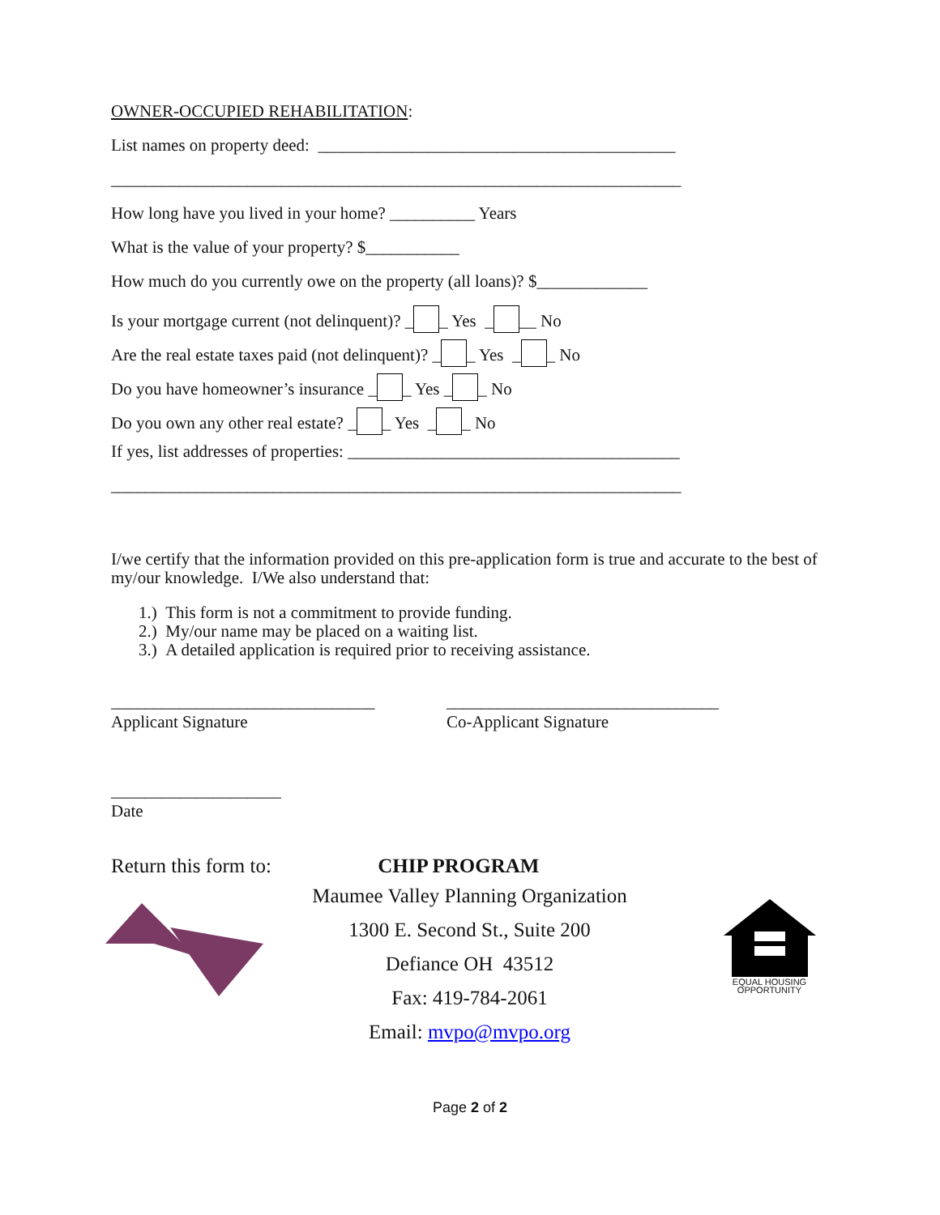OWNER-OCCUPIED REHABILITATION:
List names on property deed: __________________________________________
___________________________________________________________________
How long have you lived in your home? __________ Years
What is the value of your property? $___________
How much do you currently owe on the property (all loans)? $_____________
Is your mortgage current (not delinquent)? _ _ Yes _ __ No
Are the real estate taxes paid (not delinquent)? _ _ Yes _ _ No
Do you have homeowner’s insurance _ _ Yes _ _ No
Do you own any other real estate? _ _ Yes _ _ No
If yes, list addresses of properties: _______________________________________
___________________________________________________________________
I/we certify that the information provided on this pre-application form is true and accurate to the best of my/our knowledge. I/We also understand that:
1.) This form is not a commitment to provide funding.
2.) My/our name may be placed on a waiting list.
3.) A detailed application is required prior to receiving assistance.
_______________________________
Applicant Signature
________________________________
Co-Applicant Signature
____________________
Date
Return this form to: CHIP PROGRAM
Maumee Valley Planning Organization
1300 E. Second St., Suite 200
Defiance OH 43512
Fax: 419-784-2061
Email: mvpo@mvpo.org
EQUAL HOUSING
OPPORTUNITY
Page 2 of 2